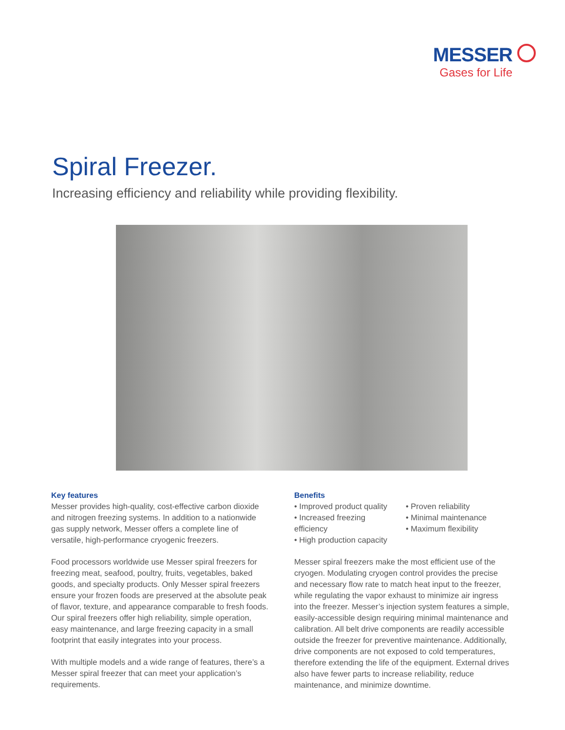MESSER
Gases for Life
Spiral Freezer.
Increasing efficiency and reliability while providing flexibility.
Key features
Messer provides high-quality, cost-effective carbon dioxide and nitrogen freezing systems. In addition to a nationwide gas supply network, Messer offers a complete line of versatile, high-performance cryogenic freezers.
Food processors worldwide use Messer spiral freezers for freezing meat, seafood, poultry, fruits, vegetables, baked goods, and specialty products. Only Messer spiral freezers ensure your frozen foods are preserved at the absolute peak of flavor, texture, and appearance comparable to fresh foods. Our spiral freezers offer high reliability, simple operation, easy maintenance, and large freezing capacity in a small footprint that easily integrates into your process.
With multiple models and a wide range of features, there’s a Messer spiral freezer that can meet your application’s requirements.
Benefits
• Improved product quality
• Increased freezing efficiency
• High production capacity
• Proven reliability
• Minimal maintenance
• Maximum flexibility
Messer spiral freezers make the most efficient use of the cryogen. Modulating cryogen control provides the precise and necessary flow rate to match heat input to the freezer, while regulating the vapor exhaust to minimize air ingress into the freezer. Messer’s injection system features a simple, easily-accessible design requiring minimal mainte­nance and calibration. All belt drive components are readily accessible outside the freezer for preventive maintenance. Additionally, drive components are not exposed to cold temperatures, therefore extending the life of the equip­ment. External drives also have fewer parts to increase reliability, reduce maintenance, and minimize downtime.